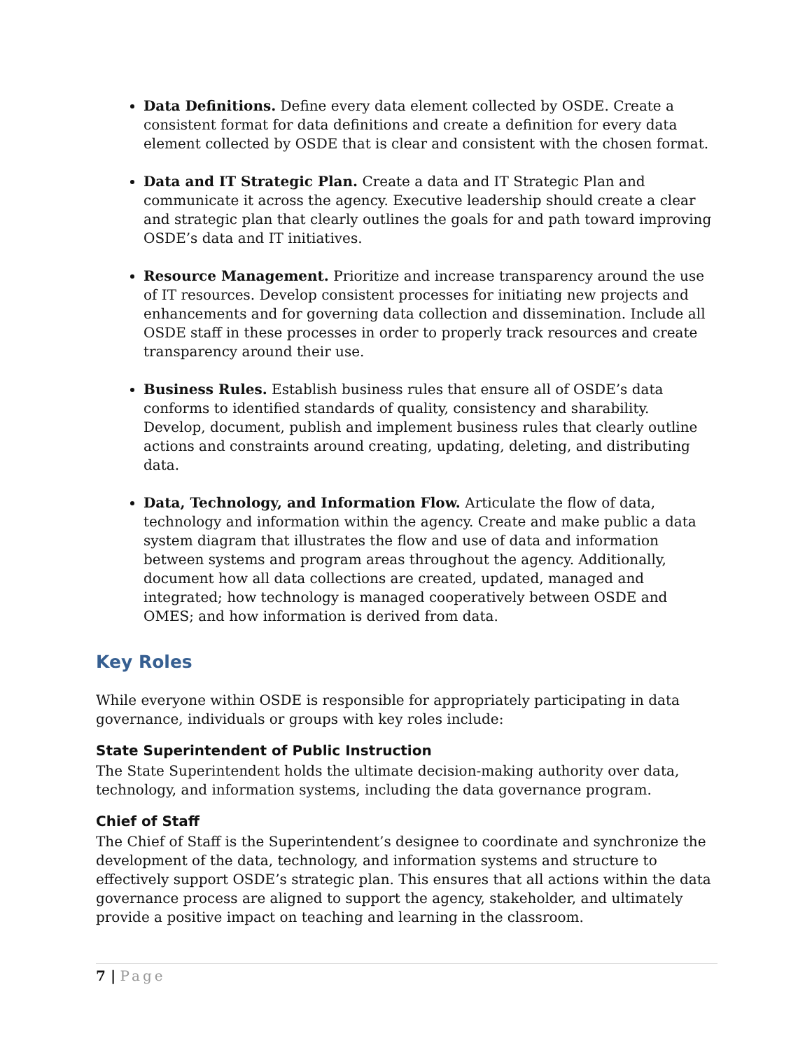Data Definitions. Define every data element collected by OSDE. Create a consistent format for data definitions and create a definition for every data element collected by OSDE that is clear and consistent with the chosen format.
Data and IT Strategic Plan. Create a data and IT Strategic Plan and communicate it across the agency. Executive leadership should create a clear and strategic plan that clearly outlines the goals for and path toward improving OSDE’s data and IT initiatives.
Resource Management. Prioritize and increase transparency around the use of IT resources. Develop consistent processes for initiating new projects and enhancements and for governing data collection and dissemination. Include all OSDE staff in these processes in order to properly track resources and create transparency around their use.
Business Rules. Establish business rules that ensure all of OSDE’s data conforms to identified standards of quality, consistency and sharability. Develop, document, publish and implement business rules that clearly outline actions and constraints around creating, updating, deleting, and distributing data.
Data, Technology, and Information Flow. Articulate the flow of data, technology and information within the agency. Create and make public a data system diagram that illustrates the flow and use of data and information between systems and program areas throughout the agency. Additionally, document how all data collections are created, updated, managed and integrated; how technology is managed cooperatively between OSDE and OMES; and how information is derived from data.
Key Roles
While everyone within OSDE is responsible for appropriately participating in data governance, individuals or groups with key roles include:
State Superintendent of Public Instruction
The State Superintendent holds the ultimate decision-making authority over data, technology, and information systems, including the data governance program.
Chief of Staff
The Chief of Staff is the Superintendent’s designee to coordinate and synchronize the development of the data, technology, and information systems and structure to effectively support OSDE’s strategic plan. This ensures that all actions within the data governance process are aligned to support the agency, stakeholder, and ultimately provide a positive impact on teaching and learning in the classroom.
7 | Page